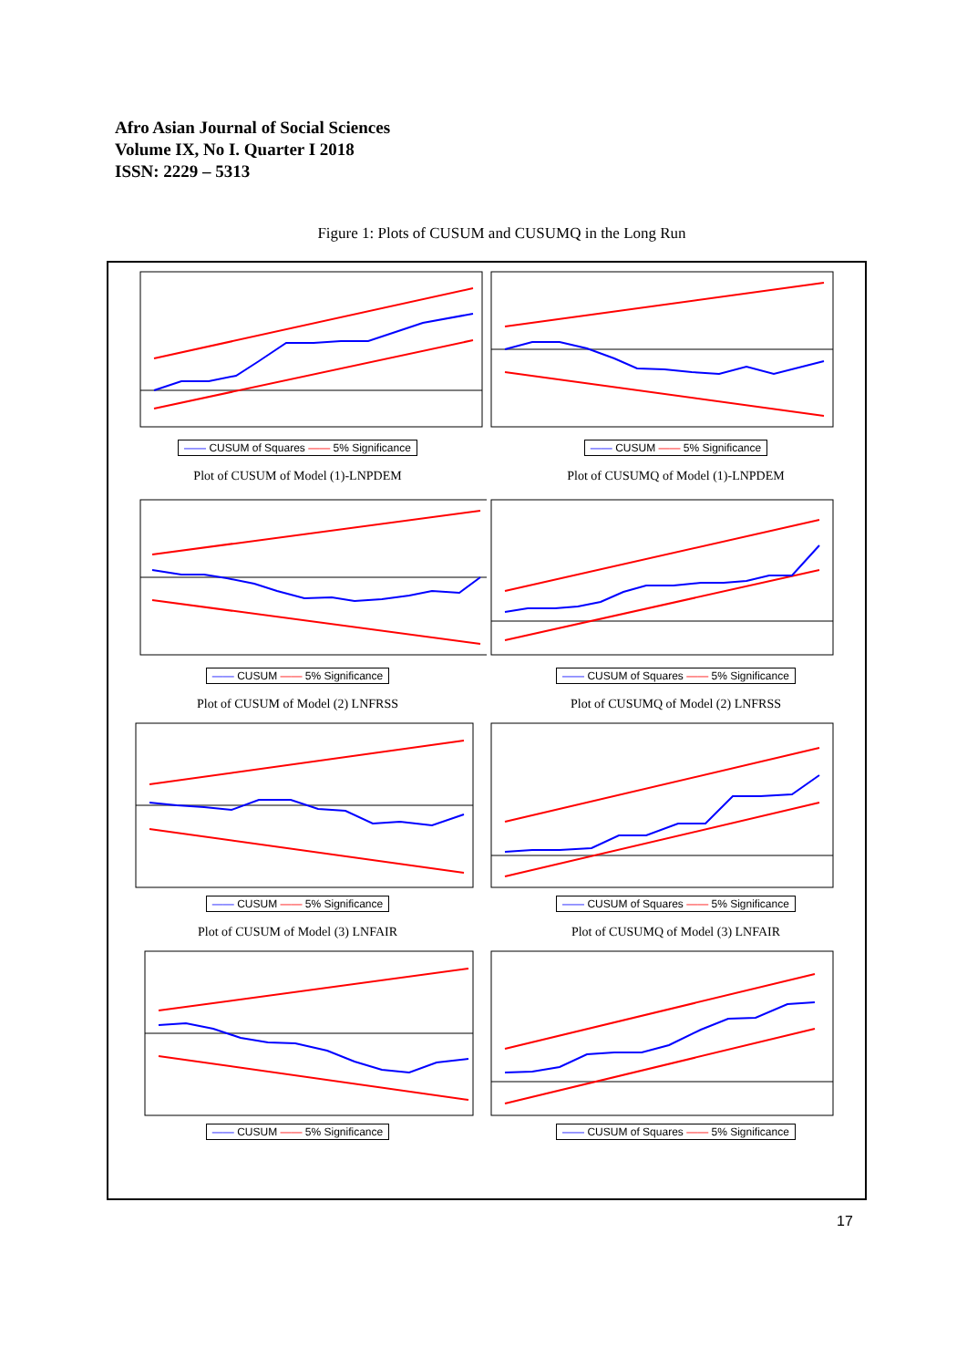Afro Asian Journal of Social Sciences
Volume IX, No I. Quarter I 2018
ISSN: 2229 – 5313
Figure 1: Plots of CUSUM and CUSUMQ in the Long Run
—— CUSUM of Squares —— 5% Significance
Plot of CUSUM of Model (1)-LNPDEM
—— CUSUM —— 5% Significance
Plot of CUSUMQ of Model (1)-LNPDEM
—— CUSUM —— 5% Significance
Plot of CUSUM of Model (2) LNFRSS
—— CUSUM of Squares —— 5% Significance
Plot of CUSUMQ of Model (2) LNFRSS
—— CUSUM —— 5% Significance
Plot of CUSUM of Model (3) LNFAIR
—— CUSUM of Squares —— 5% Significance
Plot of CUSUMQ of Model (3) LNFAIR
—— CUSUM —— 5% Significance —— CUSUM of Squares —— 5% Significance
17